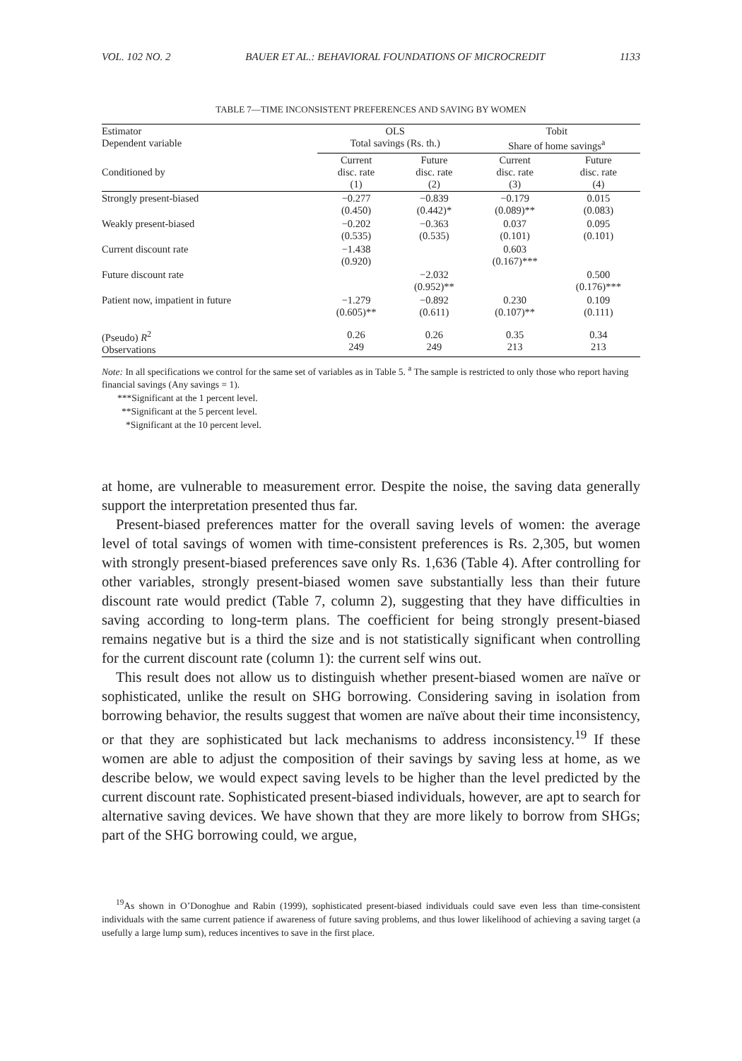VOL. 102 NO. 2 BAUER ET AL.: BEHAVIORAL FOUNDATIONS OF MICROCREDIT 1133
TABLE 7—TIME INCONSISTENT PREFERENCES AND SAVING BY WOMEN
| Estimator Dependent variable | OLS Total savings (Rs. th.) | | Tobit Share of home savings<sup>a</sup> | |
| --- | --- | --- | --- | --- |
| Conditioned by | Current disc. rate (1) | Future disc. rate (2) | Current disc. rate (3) | Future disc. rate (4) |
| Strongly present-biased | −0.277 (0.450) | −0.839 (0.442)* | −0.179 (0.089)** | 0.015 (0.083) |
| Weakly present-biased | −0.202 (0.535) | −0.363 (0.535) | 0.037 (0.101) | 0.095 (0.101) |
| Current discount rate | −1.438 (0.920) | | 0.603 (0.167)*** | |
| Future discount rate | | −2.032 (0.952)** | | 0.500 (0.176)*** |
| Patient now, impatient in future | −1.279 (0.605)** | −0.892 (0.611) | 0.230 (0.107)** | 0.109 (0.111) |
| (Pseudo) R<sup>2</sup> Observations | 0.26 249 | 0.26 249 | 0.35 213 | 0.34 213 |
Note: In all specifications we control for the same set of variables as in Table 5. <sup>a</sup> The sample is restricted to only those who report having financial savings (Any savings = 1).
***Significant at the 1 percent level.
**Significant at the 5 percent level.
*Significant at the 10 percent level.
at home, are vulnerable to measurement error. Despite the noise, the saving data generally support the interpretation presented thus far.
Present-biased preferences matter for the overall saving levels of women: the average level of total savings of women with time-consistent preferences is Rs. 2,305, but women with strongly present-biased preferences save only Rs. 1,636 (Table 4). After controlling for other variables, strongly present-biased women save substantially less than their future discount rate would predict (Table 7, column 2), suggesting that they have difficulties in saving according to long-term plans. The coefficient for being strongly present-biased remains negative but is a third the size and is not statistically significant when controlling for the current discount rate (column 1): the current self wins out.
This result does not allow us to distinguish whether present-biased women are naïve or sophisticated, unlike the result on SHG borrowing. Considering saving in isolation from borrowing behavior, the results suggest that women are naïve about their time inconsistency, or that they are sophisticated but lack mechanisms to address inconsistency.<sup>19</sup> If these women are able to adjust the composition of their savings by saving less at home, as we describe below, we would expect saving levels to be higher than the level predicted by the current discount rate. Sophisticated present-biased individuals, however, are apt to search for alternative saving devices. We have shown that they are more likely to borrow from SHGs; part of the SHG borrowing could, we argue,
<sup>19</sup> As shown in O’Donoghue and Rabin (1999), sophisticated present-biased individuals could save even less than time-consistent individuals with the same current patience if awareness of future saving problems, and thus lower likelihood of achieving a saving target (a usefully a large lump sum), reduces incentives to save in the first place.